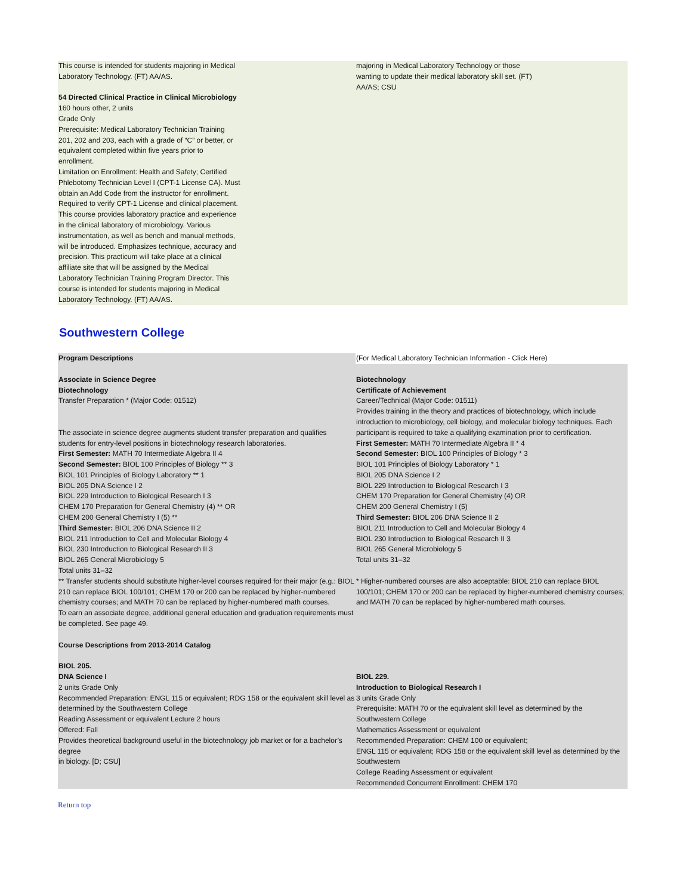| This course is intended for students majoring in Medical Laboratory Technology. (FT) AA/AS. 54 Directed Clinical Practice in Clinical Microbiology 160 hours other, 2 units Grade Only Prerequisite: Medical Laboratory Technician Training 201, 202 and 203, each with a grade of “C” or better, or equivalent completed within five years prior to enrollment. Limitation on Enrollment: Health and Safety; Certified Phlebotomy Technician Level I (CPT-1 License CA). Must obtain an Add Code from the instructor for enrollment. Required to verify CPT-1 License and clinical placement. This course provides laboratory practice and experience in the clinical laboratory of microbiology. Various instrumentation, as well as bench and manual methods, will be introduced. Emphasizes technique, accuracy and precision. This practicum will take place at a clinical affiliate site that will be assigned by the Medical Laboratory Technician Training Program Director. This course is intended for students majoring in Medical Laboratory Technology. (FT) AA/AS. | majoring in Medical Laboratory Technology or those wanting to update their medical laboratory skill set. (FT) AA/AS; CSU |
Southwestern College
| Program Descriptions | (For Medical Laboratory Technician Information - Click Here) |
| Associate in Science Degree Biotechnology Transfer Preparation * (Major Code: 01512) The associate in science degree augments student transfer preparation and qualifies students for entry-level positions in biotechnology research laboratories. First Semester: MATH 70 Intermediate Algebra II 4 Second Semester: BIOL 100 Principles of Biology ** 3 BIOL 101 Principles of Biology Laboratory ** 1 BIOL 205 DNA Science I 2 BIOL 229 Introduction to Biological Research I 3 CHEM 170 Preparation for General Chemistry (4) ** OR CHEM 200 General Chemistry I (5) ** Third Semester: BIOL 206 DNA Science II 2 BIOL 211 Introduction to Cell and Molecular Biology 4 BIOL 230 Introduction to Biological Research II 3 BIOL 265 General Microbiology 5 Total units 31–32 ** Transfer students should substitute higher-level courses required for their major (e.g.: BIOL 210 can replace BIOL 100/101; CHEM 170 or 200 can be replaced by higher-numbered chemistry courses; and MATH 70 can be replaced by higher-numbered math courses. To earn an associate degree, additional general education and graduation requirements must be completed. See page 49. Course Descriptions from 2013-2014 Catalog BIOL 205. DNA Science I 2 units Grade Only Recommended Preparation: ENGL 115 or equivalent; RDG 158 or the equivalent skill level as determined by the Southwestern College Reading Assessment or equivalent Lecture 2 hours Offered: Fall Provides theoretical background useful in the biotechnology job market or for a bachelor’s degree in biology. [D; CSU] | Biotechnology Certificate of Achievement Career/Technical (Major Code: 01511) Provides training in the theory and practices of biotechnology, which include introduction to microbiology, cell biology, and molecular biology techniques. Each participant is required to take a qualifying examination prior to certification. First Semester: MATH 70 Intermediate Algebra II * 4 Second Semester: BIOL 100 Principles of Biology * 3 BIOL 101 Principles of Biology Laboratory * 1 BIOL 205 DNA Science I 2 BIOL 229 Introduction to Biological Research I 3 CHEM 170 Preparation for General Chemistry (4) OR CHEM 200 General Chemistry I (5) Third Semester: BIOL 206 DNA Science II 2 BIOL 211 Introduction to Cell and Molecular Biology 4 BIOL 230 Introduction to Biological Research II 3 BIOL 265 General Microbiology 5 Total units 31–32 * Higher-numbered courses are also acceptable: BIOL 210 can replace BIOL 100/101; CHEM 170 or 200 can be replaced by higher-numbered chemistry courses; and MATH 70 can be replaced by higher-numbered math courses. BIOL 229. Introduction to Biological Research I 3 units Grade Only Prerequisite: MATH 70 or the equivalent skill level as determined by the Southwestern College Mathematics Assessment or equivalent Recommended Preparation: CHEM 100 or equivalent; ENGL 115 or equivalent; RDG 158 or the equivalent skill level as determined by the Southwestern College Reading Assessment or equivalent Recommended Concurrent Enrollment: CHEM 170 |
Return top